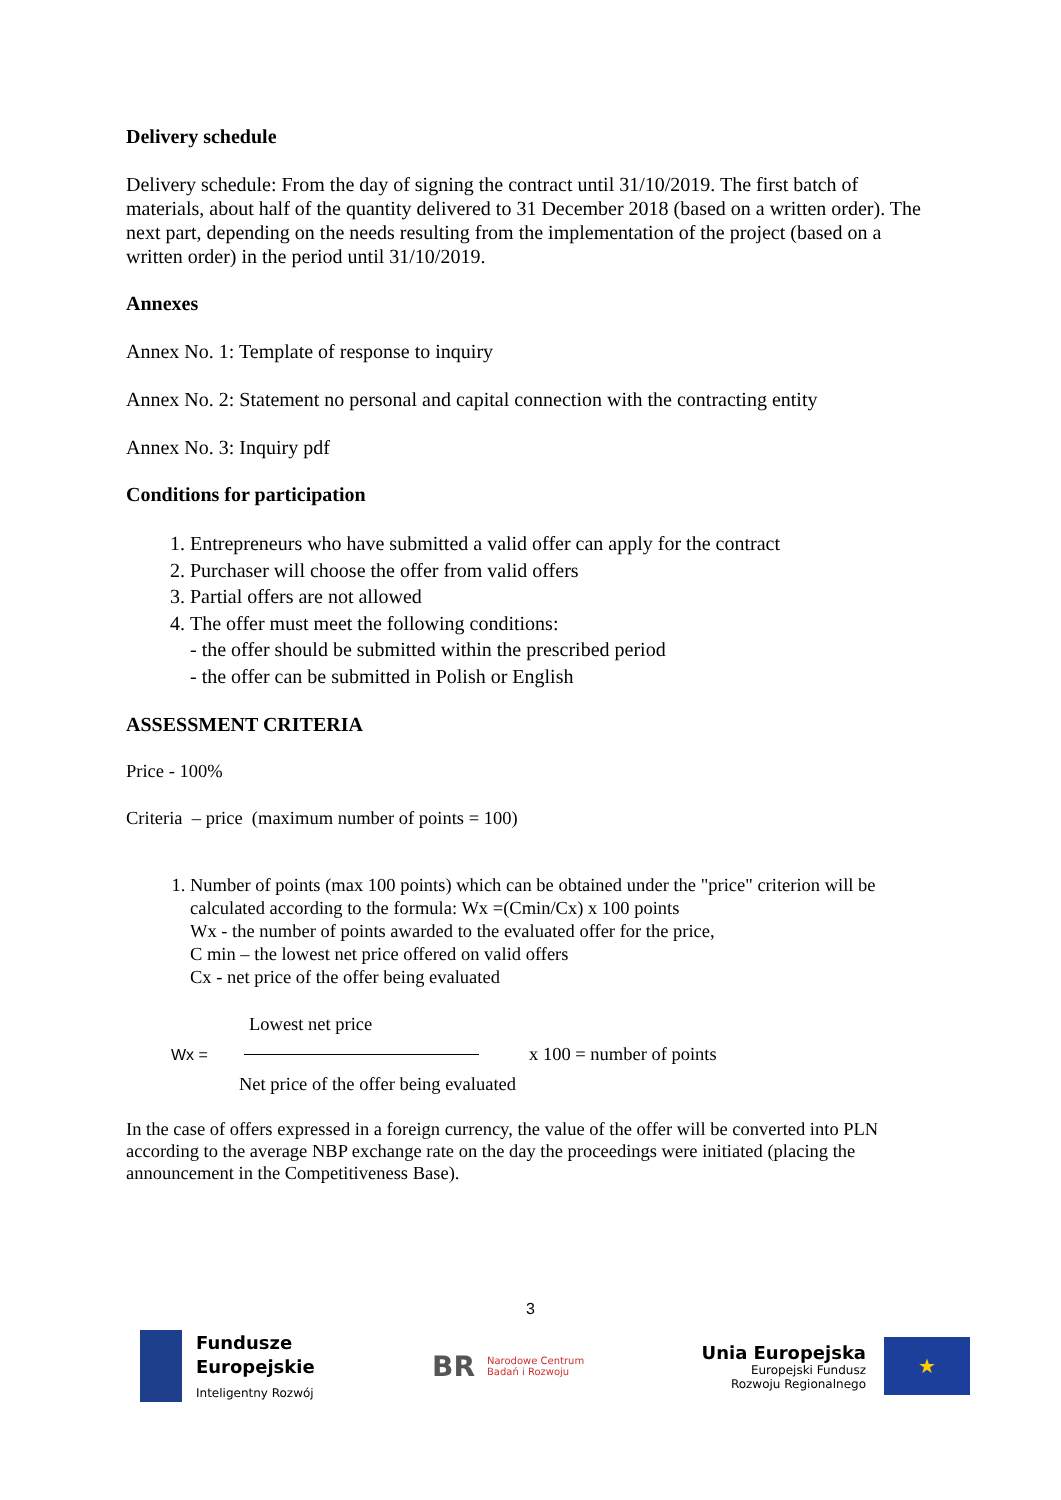Delivery schedule
Delivery schedule: From the day of signing the contract until 31/10/2019. The first batch of materials, about half of the quantity delivered to 31 December 2018 (based on a written order). The next part, depending on the needs resulting from the implementation of the project (based on a written order) in the period until 31/10/2019.
Annexes
Annex No. 1: Template of response to inquiry
Annex No. 2: Statement no personal and capital connection with the contracting entity
Annex No. 3: Inquiry pdf
Conditions for participation
1. Entrepreneurs who have submitted a valid offer can apply for the contract
2. Purchaser will choose the offer from valid offers
3. Partial offers are not allowed
4. The offer must meet the following conditions:
- the offer should be submitted within the prescribed period
- the offer can be submitted in Polish or English
ASSESSMENT CRITERIA
Price - 100%
Criteria – price (maximum number of points = 100)
1. Number of points (max 100 points) which can be obtained under the "price" criterion will be calculated according to the formula: Wx =(Cmin/Cx) x 100 points
Wx - the number of points awarded to the evaluated offer for the price,
C min – the lowest net price offered on valid offers
Cx - net price of the offer being evaluated
Lowest net price
Wx = x 100 = number of points
Net price of the offer being evaluated
In the case of offers expressed in a foreign currency, the value of the offer will be converted into PLN according to the average NBP exchange rate on the day the proceedings were initiated (placing the announcement in the Competitiveness Base).
3
Fundusze
Europejskie
Inteligentny Rozwój
BR Narodowe Centrum
Badań i Rozwoju
Unia Europejska
Europejski Fundusz
Rozwoju Regionalnego
★